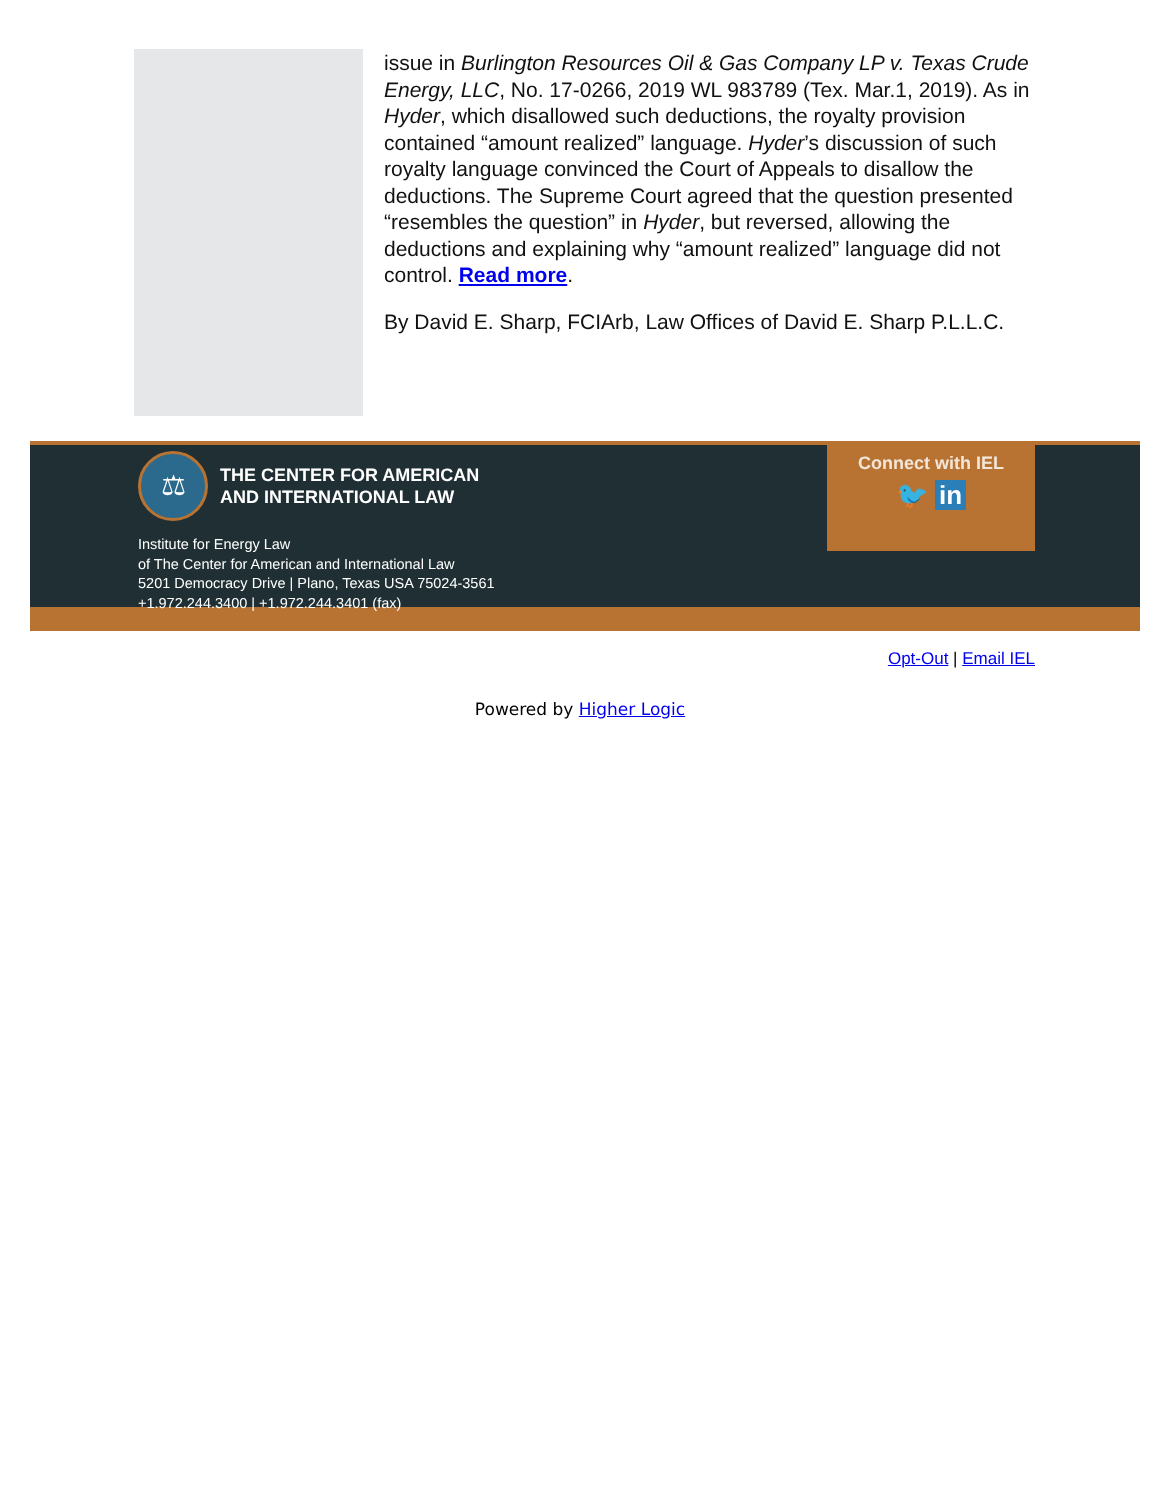issue in Burlington Resources Oil & Gas Company LP v. Texas Crude Energy, LLC, No. 17-0266, 2019 WL 983789 (Tex. Mar.1, 2019). As in Hyder, which disallowed such deductions, the royalty provision contained “amount realized” language. Hyder’s discussion of such royalty language convinced the Court of Appeals to disallow the deductions. The Supreme Court agreed that the question presented “resembles the question” in Hyder, but reversed, allowing the deductions and explaining why “amount realized” language did not control. Read more.
By David E. Sharp, FCIArb, Law Offices of David E. Sharp P.L.L.C.
⚖
THE CENTER FOR AMERICAN
AND INTERNATIONAL LAW
Institute for Energy Law
of The Center for American and International Law
5201 Democracy Drive | Plano, Texas USA 75024-3561
+1.972.244.3400 | +1.972.244.3401 (fax)
Connect with IEL
🐦 in
Opt-Out | Email IEL
Powered by Higher Logic